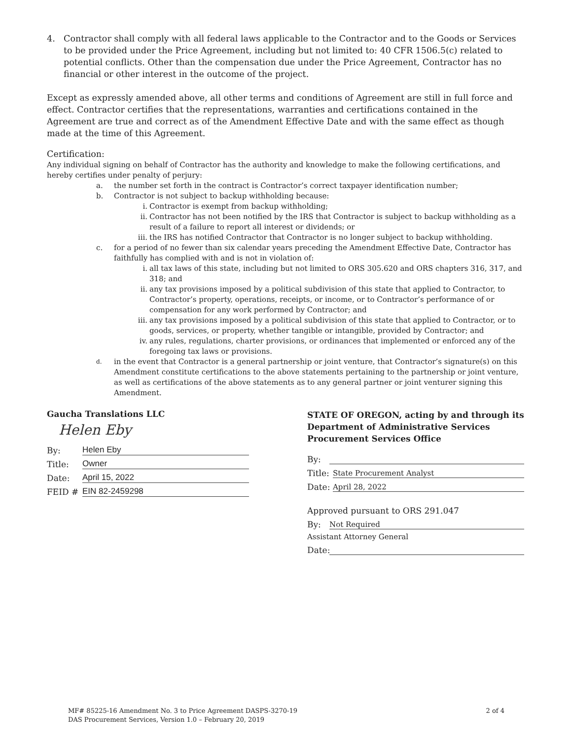4. Contractor shall comply with all federal laws applicable to the Contractor and to the Goods or Services to be provided under the Price Agreement, including but not limited to: 40 CFR 1506.5(c) related to potential conflicts. Other than the compensation due under the Price Agreement, Contractor has no financial or other interest in the outcome of the project.
Except as expressly amended above, all other terms and conditions of Agreement are still in full force and effect. Contractor certifies that the representations, warranties and certifications contained in the Agreement are true and correct as of the Amendment Effective Date and with the same effect as though made at the time of this Agreement.
Certification:
Any individual signing on behalf of Contractor has the authority and knowledge to make the following certifications, and hereby certifies under penalty of perjury:
a. the number set forth in the contract is Contractor’s correct taxpayer identification number;
b. Contractor is not subject to backup withholding because:
i. Contractor is exempt from backup withholding;
ii. Contractor has not been notified by the IRS that Contractor is subject to backup withholding as a result of a failure to report all interest or dividends; or
iii. the IRS has notified Contractor that Contractor is no longer subject to backup withholding.
c. for a period of no fewer than six calendar years preceding the Amendment Effective Date, Contractor has faithfully has complied with and is not in violation of:
i. all tax laws of this state, including but not limited to ORS 305.620 and ORS chapters 316, 317, and 318; and
ii. any tax provisions imposed by a political subdivision of this state that applied to Contractor, to Contractor’s property, operations, receipts, or income, or to Contractor’s performance of or compensation for any work performed by Contractor; and
iii. any tax provisions imposed by a political subdivision of this state that applied to Contractor, or to goods, services, or property, whether tangible or intangible, provided by Contractor; and
iv. any rules, regulations, charter provisions, or ordinances that implemented or enforced any of the foregoing tax laws or provisions.
d. in the event that Contractor is a general partnership or joint venture, that Contractor’s signature(s) on this Amendment constitute certifications to the above statements pertaining to the partnership or joint venture, as well as certifications of the above statements as to any general partner or joint venturer signing this Amendment.
Gaucha Translations LLC
Helen Eby
By: Helen Eby
Title: Owner
Date: April 15, 2022
FEID # EIN 82-2459298
STATE OF OREGON, acting by and through its Department of Administrative Services Procurement Services Office
By:
Title: State Procurement Analyst
Date: April 28, 2022
Approved pursuant to ORS 291.047
By: Not Required
Assistant Attorney General
Date:
MF# 85225-16 Amendment No. 3 to Price Agreement DASPS-3270-19
DAS Procurement Services, Version 1.0 – February 20, 2019
2 of 4